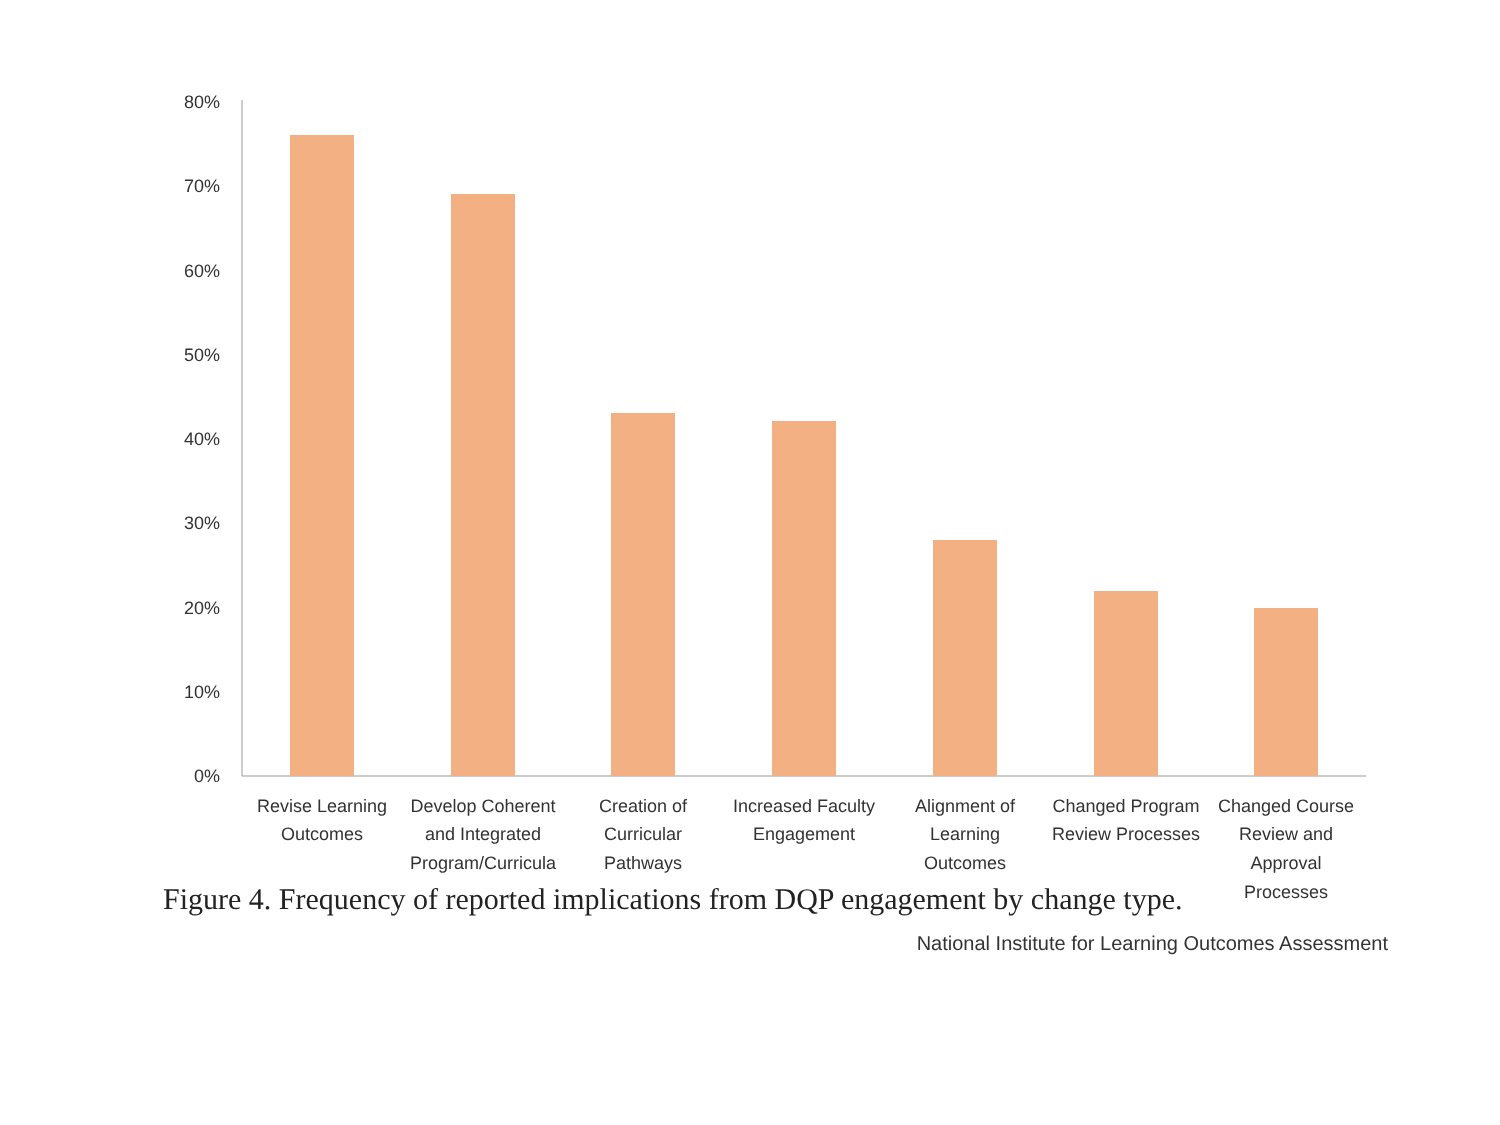80%
70%
60%
50%
40%
30%
20%
10%
0%
Revise Learning
Outcomes
Develop Coherent
and Integrated
Program/Curricula
Creation of
Curricular
Pathways
Increased Faculty
Engagement
Alignment of
Learning
Outcomes
Changed Program
Review Processes
Changed Course
Review and
Approval
Processes
Figure 4. Frequency of reported implications from DQP engagement by change type.
National Institute for Learning Outcomes Assessment